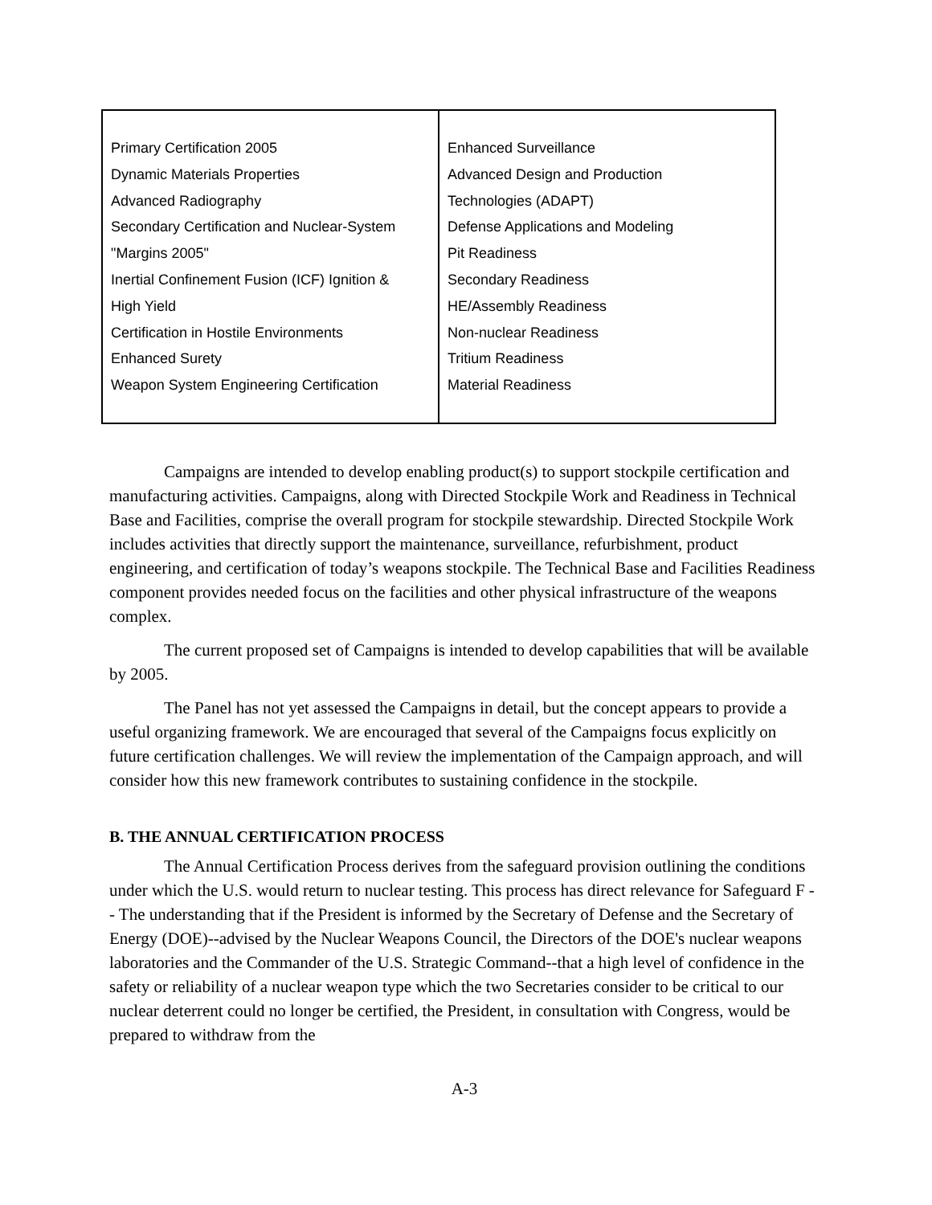| Primary Certification 2005 Dynamic Materials Properties Advanced Radiography Secondary Certification and Nuclear-System "Margins 2005" Inertial Confinement Fusion (ICF) Ignition & High Yield Certification in Hostile Environments Enhanced Surety Weapon System Engineering Certification | Enhanced Surveillance Advanced Design and Production Technologies (ADAPT) Defense Applications and Modeling Pit Readiness Secondary Readiness HE/Assembly Readiness Non-nuclear Readiness Tritium Readiness Material Readiness |
Campaigns are intended to develop enabling product(s) to support stockpile certification and manufacturing activities. Campaigns, along with Directed Stockpile Work and Readiness in Technical Base and Facilities, comprise the overall program for stockpile stewardship. Directed Stockpile Work includes activities that directly support the maintenance, surveillance, refurbishment, product engineering, and certification of today’s weapons stockpile. The Technical Base and Facilities Readiness component provides needed focus on the facilities and other physical infrastructure of the weapons complex.
The current proposed set of Campaigns is intended to develop capabilities that will be available by 2005.
The Panel has not yet assessed the Campaigns in detail, but the concept appears to provide a useful organizing framework. We are encouraged that several of the Campaigns focus explicitly on future certification challenges. We will review the implementation of the Campaign approach, and will consider how this new framework contributes to sustaining confidence in the stockpile.
B. THE ANNUAL CERTIFICATION PROCESS
The Annual Certification Process derives from the safeguard provision outlining the conditions under which the U.S. would return to nuclear testing. This process has direct relevance for Safeguard F -- The understanding that if the President is informed by the Secretary of Defense and the Secretary of Energy (DOE)--advised by the Nuclear Weapons Council, the Directors of the DOE's nuclear weapons laboratories and the Commander of the U.S. Strategic Command--that a high level of confidence in the safety or reliability of a nuclear weapon type which the two Secretaries consider to be critical to our nuclear deterrent could no longer be certified, the President, in consultation with Congress, would be prepared to withdraw from the
A-3